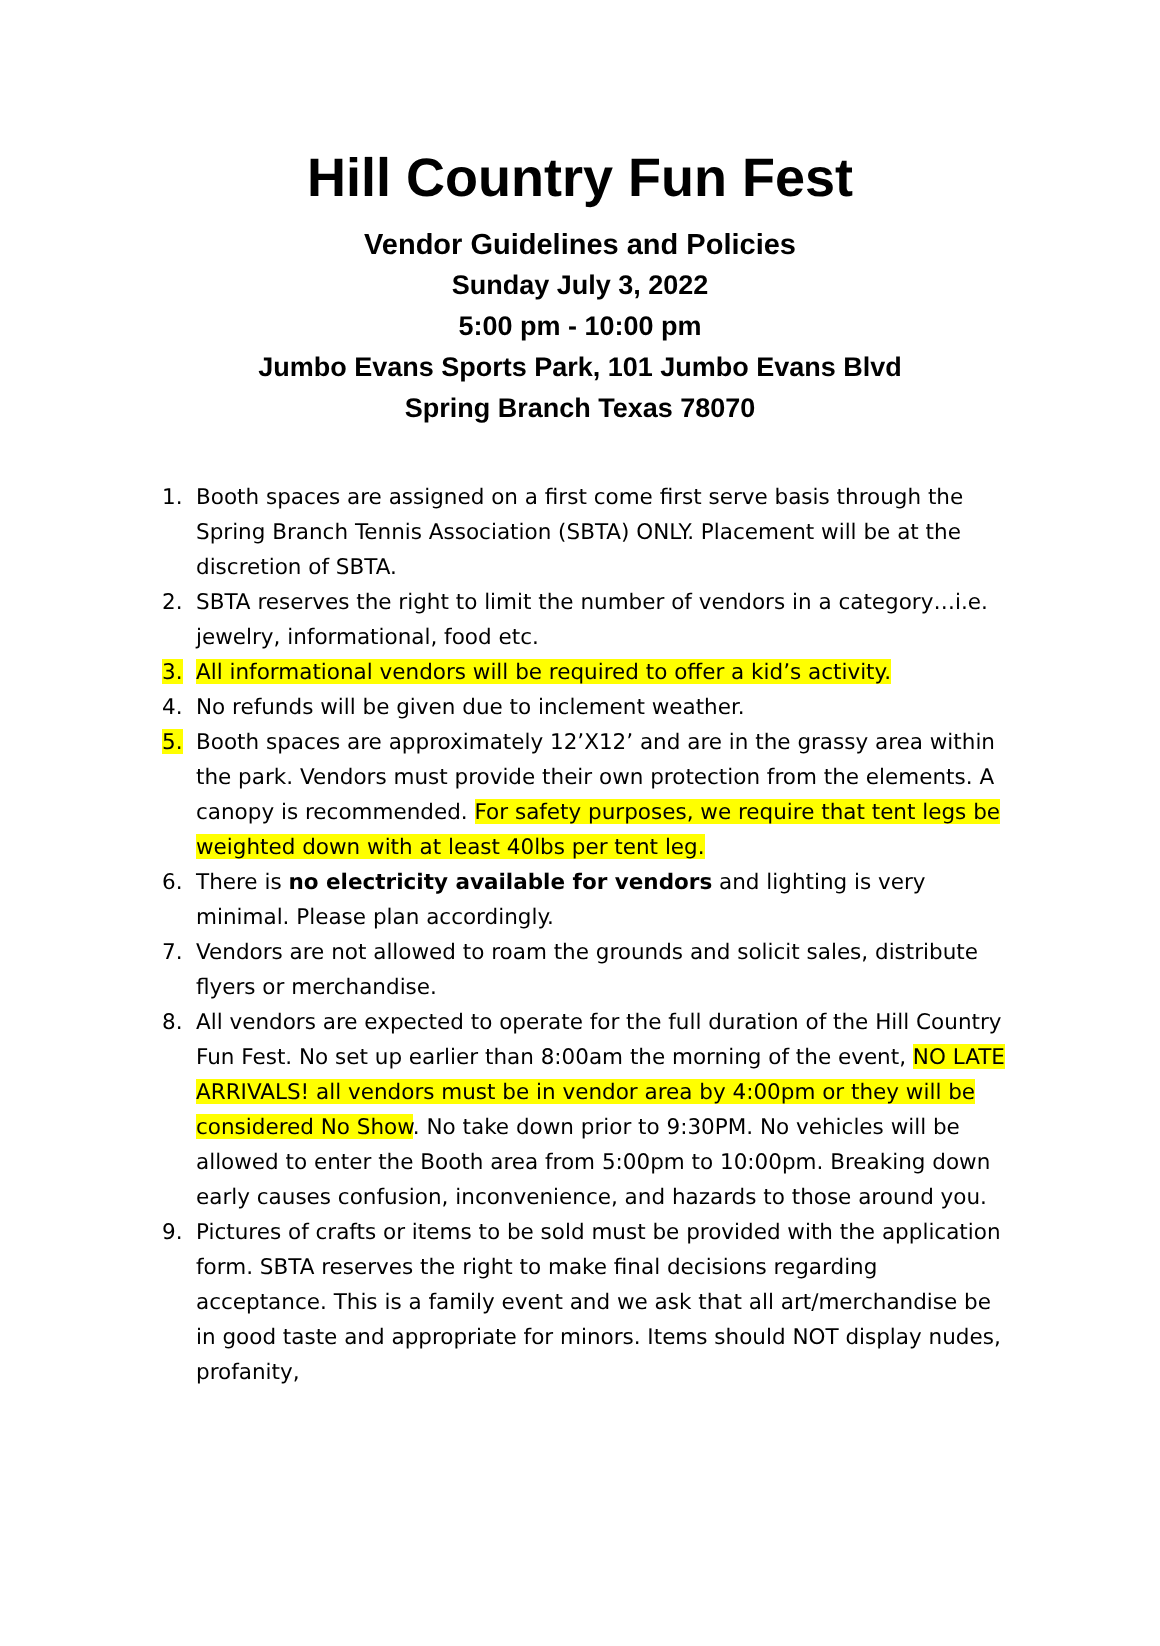Hill Country Fun Fest
Vendor Guidelines and Policies
Sunday July 3, 2022
5:00 pm - 10:00 pm
Jumbo Evans Sports Park, 101 Jumbo Evans Blvd
Spring Branch Texas 78070
1. Booth spaces are assigned on a first come first serve basis through the Spring Branch Tennis Association (SBTA) ONLY. Placement will be at the discretion of SBTA.
2. SBTA reserves the right to limit the number of vendors in a category…i.e. jewelry, informational, food etc.
3. All informational vendors will be required to offer a kid’s activity.
4. No refunds will be given due to inclement weather.
5. Booth spaces are approximately 12’X12’ and are in the grassy area within the park. Vendors must provide their own protection from the elements. A canopy is recommended. For safety purposes, we require that tent legs be weighted down with at least 40lbs per tent leg.
6. There is no electricity available for vendors and lighting is very minimal. Please plan accordingly.
7. Vendors are not allowed to roam the grounds and solicit sales, distribute flyers or merchandise.
8. All vendors are expected to operate for the full duration of the Hill Country Fun Fest. No set up earlier than 8:00am the morning of the event, NO LATE ARRIVALS! all vendors must be in vendor area by 4:00pm or they will be considered No Show. No take down prior to 9:30PM. No vehicles will be allowed to enter the Booth area from 5:00pm to 10:00pm. Breaking down early causes confusion, inconvenience, and hazards to those around you.
9. Pictures of crafts or items to be sold must be provided with the application form. SBTA reserves the right to make final decisions regarding acceptance. This is a family event and we ask that all art/merchandise be in good taste and appropriate for minors. Items should NOT display nudes, profanity,